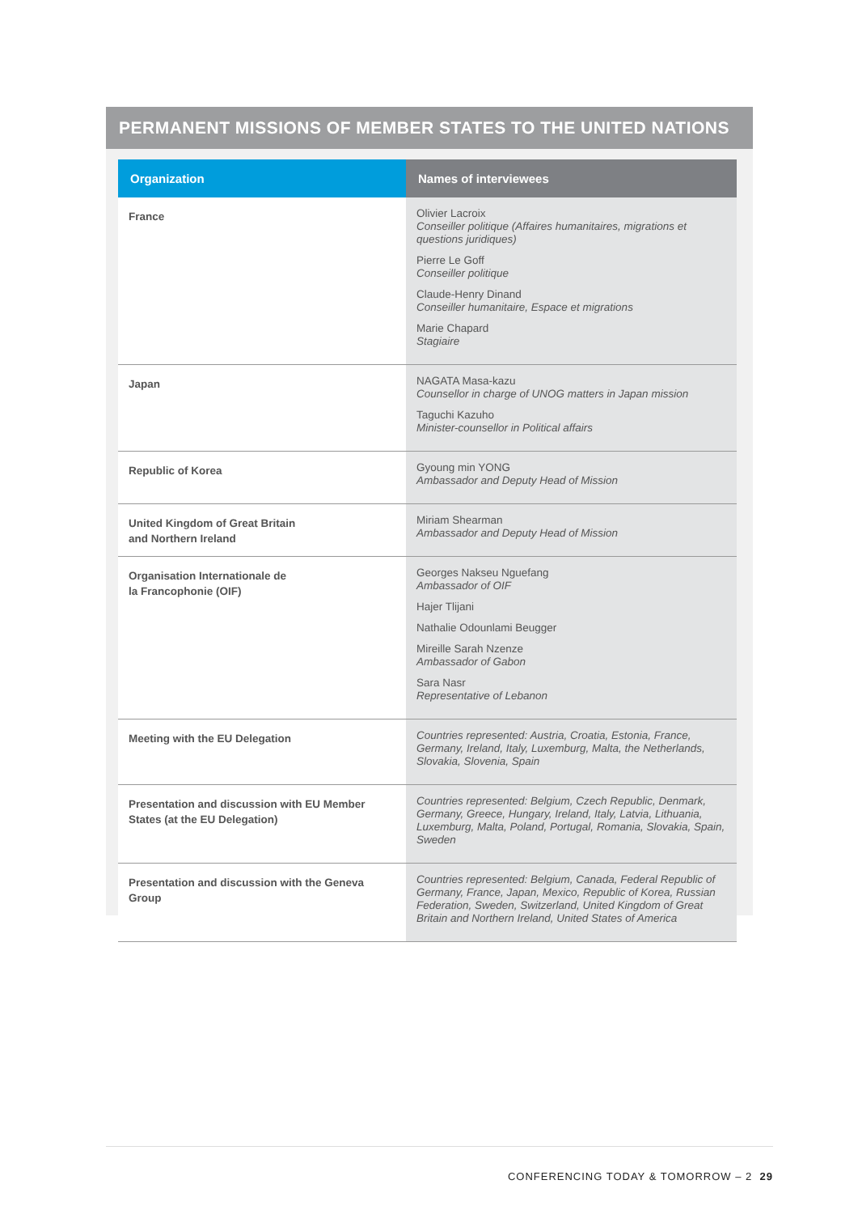PERMANENT MISSIONS OF MEMBER STATES TO THE UNITED NATIONS
| Organization | Names of interviewees |
| --- | --- |
| France | Olivier Lacroix Conseiller politique (Affaires humanitaires, migrations et questions juridiques) Pierre Le Goff Conseiller politique Claude-Henry Dinand Conseiller humanitaire, Espace et migrations Marie Chapard Stagiaire |
| Japan | NAGATA Masa-kazu Counsellor in charge of UNOG matters in Japan mission Taguchi Kazuho Minister-counsellor in Political affairs |
| Republic of Korea | Gyoung min YONG Ambassador and Deputy Head of Mission |
| United Kingdom of Great Britain and Northern Ireland | Miriam Shearman Ambassador and Deputy Head of Mission |
| Organisation Internationale de la Francophonie (OIF) | Georges Nakseu Nguefang Ambassador of OIF Hajer Tlijani Nathalie Odounlami Beugger Mireille Sarah Nzenze Ambassador of Gabon Sara Nasr Representative of Lebanon |
| Meeting with the EU Delegation | Countries represented: Austria, Croatia, Estonia, France, Germany, Ireland, Italy, Luxemburg, Malta, the Netherlands, Slovakia, Slovenia, Spain |
| Presentation and discussion with EU Member States (at the EU Delegation) | Countries represented: Belgium, Czech Republic, Denmark, Germany, Greece, Hungary, Ireland, Italy, Latvia, Lithuania, Luxemburg, Malta, Poland, Portugal, Romania, Slovakia, Spain, Sweden |
| Presentation and discussion with the Geneva Group | Countries represented: Belgium, Canada, Federal Republic of Germany, France, Japan, Mexico, Republic of Korea, Russian Federation, Sweden, Switzerland, United Kingdom of Great Britain and Northern Ireland, United States of America |
CONFERENCING TODAY & TOMORROW – 2 29